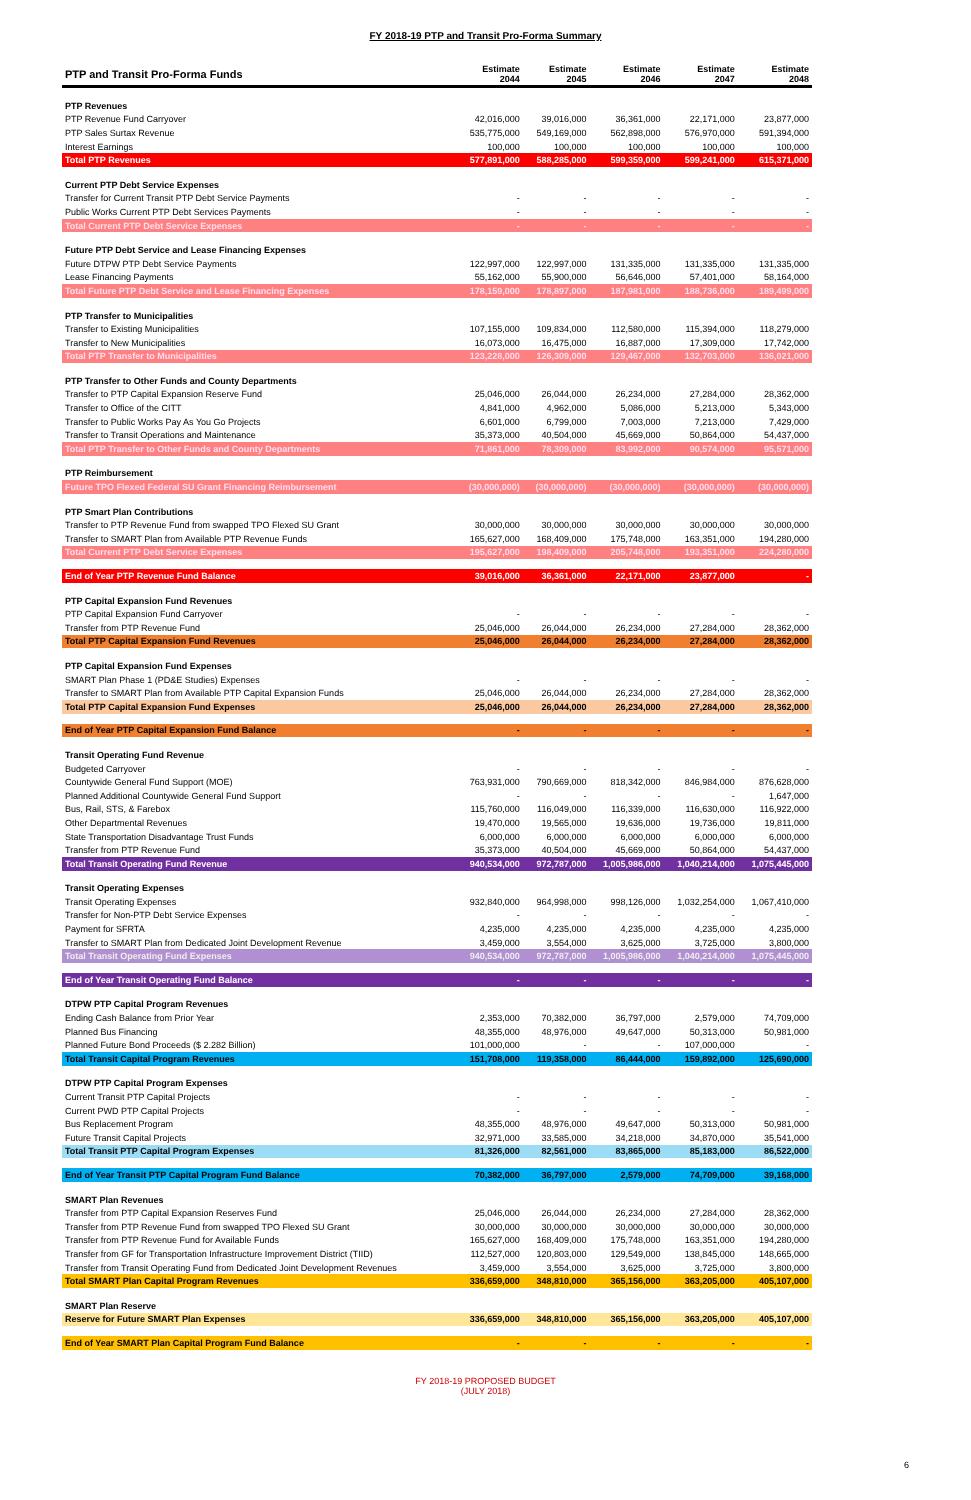FY 2018-19 PTP and Transit Pro-Forma Summary
| PTP and Transit Pro-Forma Funds | Estimate 2044 | Estimate 2045 | Estimate 2046 | Estimate 2047 | Estimate 2048 |
| --- | --- | --- | --- | --- | --- |
| PTP Revenues | | | | | |
| PTP Revenue Fund Carryover | 42,016,000 | 39,016,000 | 36,361,000 | 22,171,000 | 23,877,000 |
| PTP Sales Surtax Revenue | 535,775,000 | 549,169,000 | 562,898,000 | 576,970,000 | 591,394,000 |
| Interest Earnings | 100,000 | 100,000 | 100,000 | 100,000 | 100,000 |
| Total PTP Revenues | 577,891,000 | 588,285,000 | 599,359,000 | 599,241,000 | 615,371,000 |
| Current PTP Debt Service Expenses | | | | | |
| Transfer for Current Transit PTP Debt Service Payments | - | - | - | - | - |
| Public Works Current PTP Debt Services Payments | - | - | - | - | - |
| Total Current PTP Debt Service Expenses | - | - | - | - | - |
| Future PTP Debt Service and Lease Financing Expenses | | | | | |
| Future DTPW PTP Debt Service Payments | 122,997,000 | 122,997,000 | 131,335,000 | 131,335,000 | 131,335,000 |
| Lease Financing Payments | 55,162,000 | 55,900,000 | 56,646,000 | 57,401,000 | 58,164,000 |
| Total Future PTP Debt Service and Lease Financing Expenses | 178,159,000 | 178,897,000 | 187,981,000 | 188,736,000 | 189,499,000 |
| PTP Transfer to Municipalities | | | | | |
| Transfer to Existing Municipalities | 107,155,000 | 109,834,000 | 112,580,000 | 115,394,000 | 118,279,000 |
| Transfer to New Municipalities | 16,073,000 | 16,475,000 | 16,887,000 | 17,309,000 | 17,742,000 |
| Total PTP Transfer to Municipalities | 123,228,000 | 126,309,000 | 129,467,000 | 132,703,000 | 136,021,000 |
| PTP Transfer to Other Funds and County Departments | | | | | |
| Transfer to PTP Capital Expansion Reserve Fund | 25,046,000 | 26,044,000 | 26,234,000 | 27,284,000 | 28,362,000 |
| Transfer to Office of the CITT | 4,841,000 | 4,962,000 | 5,086,000 | 5,213,000 | 5,343,000 |
| Transfer to Public Works Pay As You Go Projects | 6,601,000 | 6,799,000 | 7,003,000 | 7,213,000 | 7,429,000 |
| Transfer to Transit Operations and Maintenance | 35,373,000 | 40,504,000 | 45,669,000 | 50,864,000 | 54,437,000 |
| Total PTP Transfer to Other Funds and County Departments | 71,861,000 | 78,309,000 | 83,992,000 | 90,574,000 | 95,571,000 |
| PTP Reimbursement | | | | | |
| Future TPO Flexed Federal SU Grant Financing Reimbursement | (30,000,000) | (30,000,000) | (30,000,000) | (30,000,000) | (30,000,000) |
| PTP Smart Plan Contributions | | | | | |
| Transfer to PTP Revenue Fund from swapped TPO Flexed SU Grant | 30,000,000 | 30,000,000 | 30,000,000 | 30,000,000 | 30,000,000 |
| Transfer to SMART Plan from Available PTP Revenue Funds | 165,627,000 | 168,409,000 | 175,748,000 | 163,351,000 | 194,280,000 |
| Total Current PTP Debt Service Expenses | 195,627,000 | 198,409,000 | 205,748,000 | 193,351,000 | 224,280,000 |
| End of Year PTP Revenue Fund Balance | 39,016,000 | 36,361,000 | 22,171,000 | 23,877,000 | - |
| PTP Capital Expansion Fund Revenues | | | | | |
| PTP Capital Expansion Fund Carryover | - | - | - | - | - |
| Transfer from PTP Revenue Fund | 25,046,000 | 26,044,000 | 26,234,000 | 27,284,000 | 28,362,000 |
| Total PTP Capital Expansion Fund Revenues | 25,046,000 | 26,044,000 | 26,234,000 | 27,284,000 | 28,362,000 |
| PTP Capital Expansion Fund Expenses | | | | | |
| SMART Plan Phase 1 (PD&E Studies) Expenses | - | - | - | - | - |
| Transfer to SMART Plan from Available PTP Capital Expansion Funds | 25,046,000 | 26,044,000 | 26,234,000 | 27,284,000 | 28,362,000 |
| Total PTP Capital Expansion Fund Expenses | 25,046,000 | 26,044,000 | 26,234,000 | 27,284,000 | 28,362,000 |
| End of Year PTP Capital Expansion Fund Balance | - | - | - | - | - |
| Transit Operating Fund Revenue | | | | | |
| Budgeted Carryover | - | - | - | - | - |
| Countywide General Fund Support (MOE) | 763,931,000 | 790,669,000 | 818,342,000 | 846,984,000 | 876,628,000 |
| Planned Additional Countywide General Fund Support | - | - | - | - | 1,647,000 |
| Bus, Rail, STS, & Farebox | 115,760,000 | 116,049,000 | 116,339,000 | 116,630,000 | 116,922,000 |
| Other Departmental Revenues | 19,470,000 | 19,565,000 | 19,636,000 | 19,736,000 | 19,811,000 |
| State Transportation Disadvantage Trust Funds | 6,000,000 | 6,000,000 | 6,000,000 | 6,000,000 | 6,000,000 |
| Transfer from PTP Revenue Fund | 35,373,000 | 40,504,000 | 45,669,000 | 50,864,000 | 54,437,000 |
| Total Transit Operating Fund Revenue | 940,534,000 | 972,787,000 | 1,005,986,000 | 1,040,214,000 | 1,075,445,000 |
| Transit Operating Expenses | | | | | |
| Transit Operating Expenses | 932,840,000 | 964,998,000 | 998,126,000 | 1,032,254,000 | 1,067,410,000 |
| Transfer for Non-PTP Debt Service Expenses | - | - | - | - | - |
| Payment for SFRTA | 4,235,000 | 4,235,000 | 4,235,000 | 4,235,000 | 4,235,000 |
| Transfer to SMART Plan from Dedicated Joint Development Revenue | 3,459,000 | 3,554,000 | 3,625,000 | 3,725,000 | 3,800,000 |
| Total Transit Operating Fund Expenses | 940,534,000 | 972,787,000 | 1,005,986,000 | 1,040,214,000 | 1,075,445,000 |
| End of Year Transit Operating Fund Balance | - | - | - | - | - |
| DTPW PTP Capital Program Revenues | | | | | |
| Ending Cash Balance from Prior Year | 2,353,000 | 70,382,000 | 36,797,000 | 2,579,000 | 74,709,000 |
| Planned Bus Financing | 48,355,000 | 48,976,000 | 49,647,000 | 50,313,000 | 50,981,000 |
| Planned Future Bond Proceeds ($ 2.282 Billion) | 101,000,000 | - | - | 107,000,000 | - |
| Total Transit Capital Program Revenues | 151,708,000 | 119,358,000 | 86,444,000 | 159,892,000 | 125,690,000 |
| DTPW PTP Capital Program Expenses | | | | | |
| Current Transit PTP Capital Projects | - | - | - | - | - |
| Current PWD PTP Capital Projects | - | - | - | - | - |
| Bus Replacement Program | 48,355,000 | 48,976,000 | 49,647,000 | 50,313,000 | 50,981,000 |
| Future Transit Capital Projects | 32,971,000 | 33,585,000 | 34,218,000 | 34,870,000 | 35,541,000 |
| Total Transit PTP Capital Program Expenses | 81,326,000 | 82,561,000 | 83,865,000 | 85,183,000 | 86,522,000 |
| End of Year Transit PTP Capital Program Fund Balance | 70,382,000 | 36,797,000 | 2,579,000 | 74,709,000 | 39,168,000 |
| SMART Plan Revenues | | | | | |
| Transfer from PTP Capital Expansion Reserves Fund | 25,046,000 | 26,044,000 | 26,234,000 | 27,284,000 | 28,362,000 |
| Transfer from PTP Revenue Fund from swapped TPO Flexed SU Grant | 30,000,000 | 30,000,000 | 30,000,000 | 30,000,000 | 30,000,000 |
| Transfer from PTP Revenue Fund for Available Funds | 165,627,000 | 168,409,000 | 175,748,000 | 163,351,000 | 194,280,000 |
| Transfer from GF for Transportation Infrastructure Improvement District (TIID) | 112,527,000 | 120,803,000 | 129,549,000 | 138,845,000 | 148,665,000 |
| Transfer from Transit Operating Fund from Dedicated Joint Development Revenues | 3,459,000 | 3,554,000 | 3,625,000 | 3,725,000 | 3,800,000 |
| Total SMART Plan Capital Program Revenues | 336,659,000 | 348,810,000 | 365,156,000 | 363,205,000 | 405,107,000 |
| SMART Plan Reserve | | | | | |
| Reserve for Future SMART Plan Expenses | 336,659,000 | 348,810,000 | 365,156,000 | 363,205,000 | 405,107,000 |
| End of Year SMART Plan Capital Program Fund Balance | - | - | - | - | - |
FY 2018-19 PROPOSED BUDGET
(JULY 2018)
6